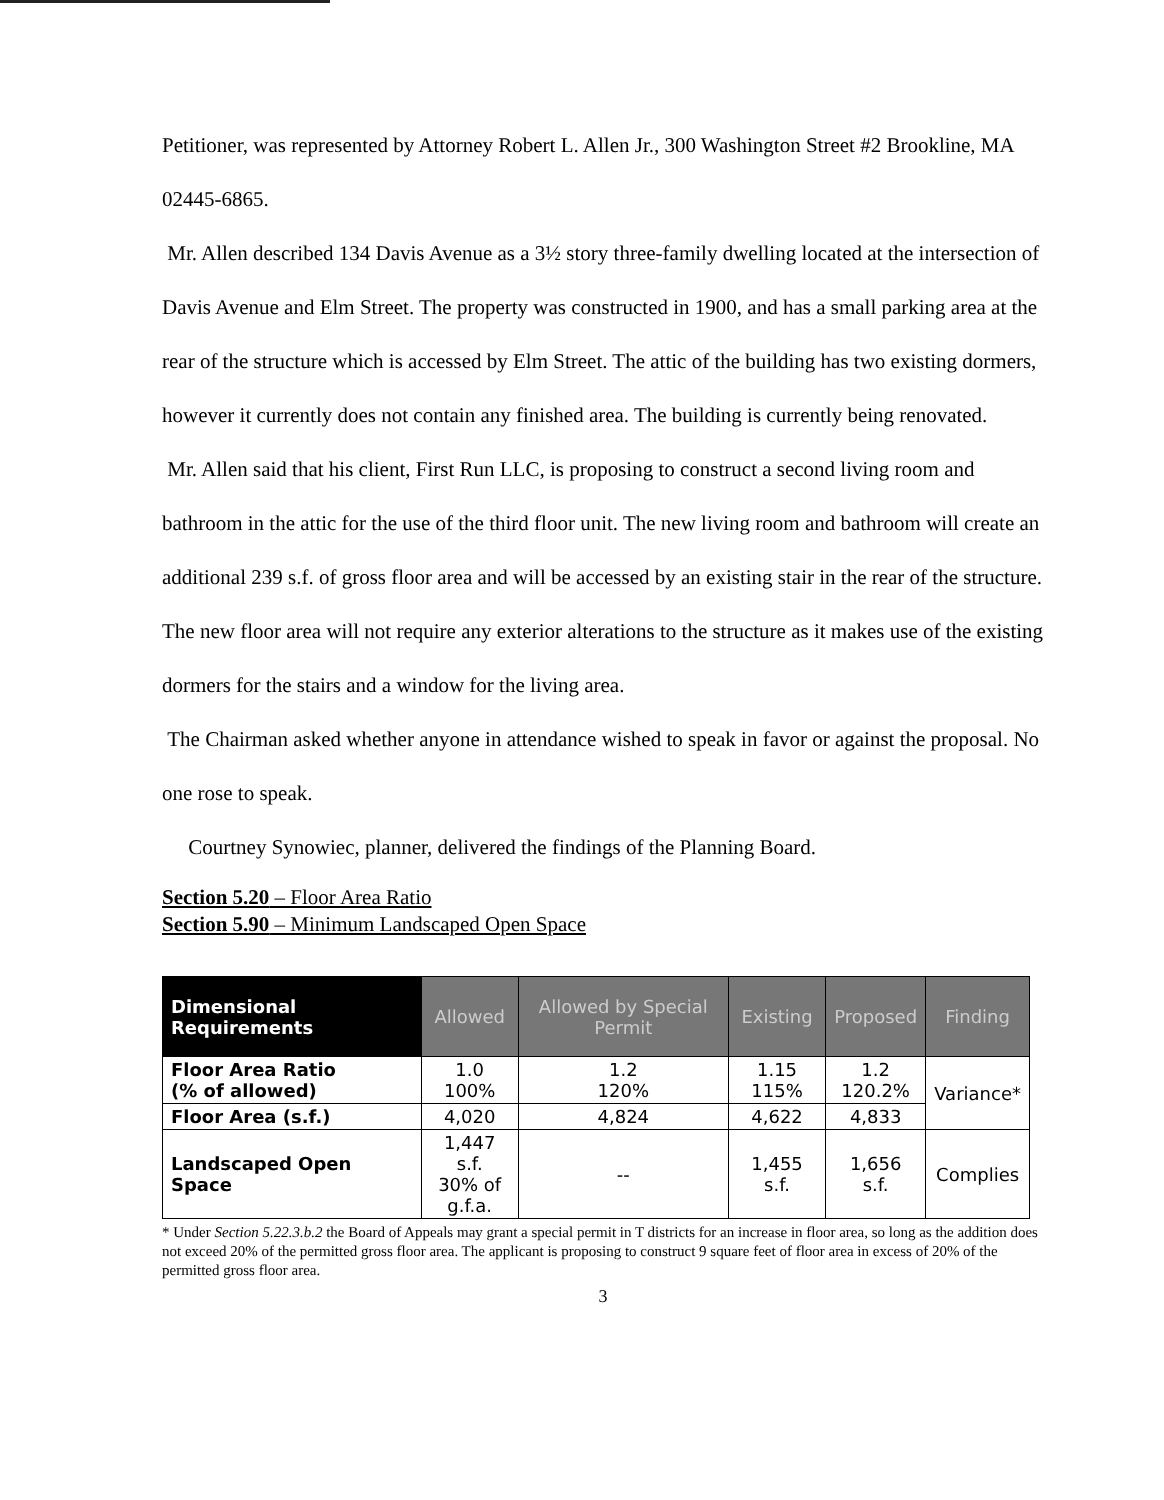Petitioner, was represented by Attorney Robert L. Allen Jr., 300 Washington Street #2 Brookline, MA 02445-6865.
Mr. Allen described 134 Davis Avenue as a 3½ story three-family dwelling located at the intersection of Davis Avenue and Elm Street. The property was constructed in 1900, and has a small parking area at the rear of the structure which is accessed by Elm Street. The attic of the building has two existing dormers, however it currently does not contain any finished area. The building is currently being renovated.
Mr. Allen said that his client, First Run LLC, is proposing to construct a second living room and bathroom in the attic for the use of the third floor unit. The new living room and bathroom will create an additional 239 s.f. of gross floor area and will be accessed by an existing stair in the rear of the structure. The new floor area will not require any exterior alterations to the structure as it makes use of the existing dormers for the stairs and a window for the living area.
The Chairman asked whether anyone in attendance wished to speak in favor or against the proposal. No one rose to speak.
Courtney Synowiec, planner, delivered the findings of the Planning Board.
Section 5.20 – Floor Area Ratio
Section 5.90 – Minimum Landscaped Open Space
| Dimensional Requirements | Allowed | Allowed by Special Permit | Existing | Proposed | Finding |
| --- | --- | --- | --- | --- | --- |
| Floor Area Ratio (% of allowed) | 1.0 100% | 1.2 120% | 1.15 115% | 1.2 120.2% | Variance* |
| Floor Area (s.f.) | 4,020 | 4,824 | 4,622 | 4,833 | |
| Landscaped Open Space | 1,447 s.f. 30% of g.f.a. | -- | 1,455 s.f. | 1,656 s.f. | Complies |
* Under Section 5.22.3.b.2 the Board of Appeals may grant a special permit in T districts for an increase in floor area, so long as the addition does not exceed 20% of the permitted gross floor area. The applicant is proposing to construct 9 square feet of floor area in excess of 20% of the permitted gross floor area.
3